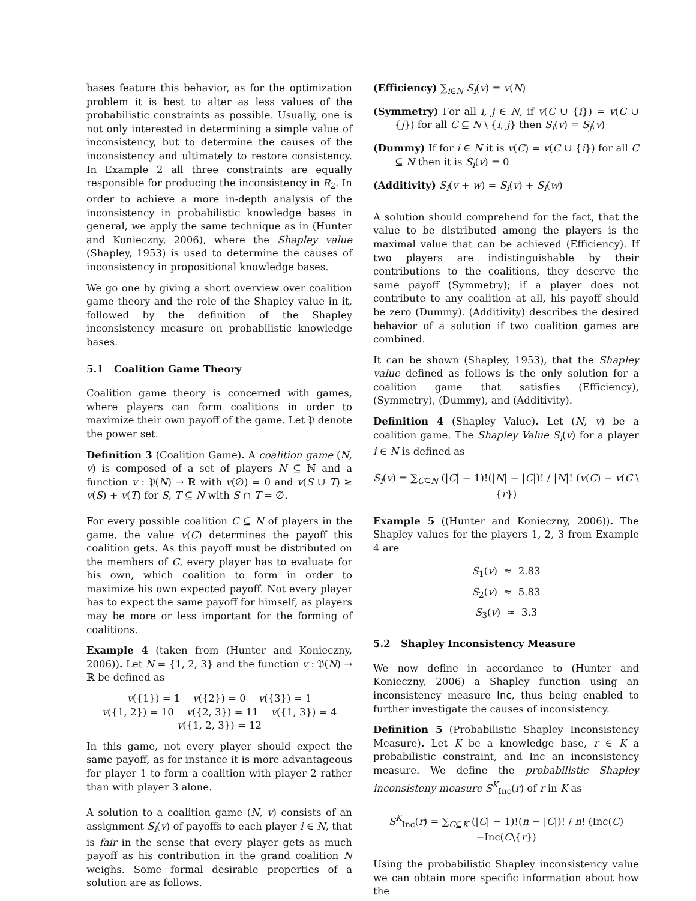bases feature this behavior, as for the optimization problem it is best to alter as less values of the probabilistic constraints as possible. Usually, one is not only interested in determining a simple value of inconsistency, but to determine the causes of the inconsistency and ultimately to restore consistency. In Example 2 all three constraints are equally responsible for producing the inconsistency in R<sub>2</sub>. In order to achieve a more in-depth analysis of the inconsistency in probabilistic knowledge bases in general, we apply the same technique as in (Hunter and Konieczny, 2006), where the Shapley value (Shapley, 1953) is used to determine the causes of inconsistency in propositional knowledge bases.
We go one by giving a short overview over coalition game theory and the role of the Shapley value in it, followed by the definition of the Shapley inconsistency measure on probabilistic knowledge bases.
5.1 Coalition Game Theory
Coalition game theory is concerned with games, where players can form coalitions in order to maximize their own payoff of the game. Let 𝔓 denote the power set.
Definition 3 (Coalition Game). A coalition game (N, v) is composed of a set of players N ⊆ ℕ and a function v : 𝔓(N) → ℝ with v(∅) = 0 and v(S ∪ T) ≥ v(S) + v(T) for S, T ⊆ N with S ∩ T = ∅.
For every possible coalition C ⊆ N of players in the game, the value v(C) determines the payoff this coalition gets. As this payoff must be distributed on the members of C, every player has to evaluate for his own, which coalition to form in order to maximize his own expected payoff. Not every player has to expect the same payoff for himself, as players may be more or less important for the forming of coalitions.
Example 4 (taken from (Hunter and Konieczny, 2006)). Let N = {1, 2, 3} and the function v : 𝔓(N) → ℝ be defined as
v({1}) = 1 v({2}) = 0 v({3}) = 1
v({1, 2}) = 10 v({2, 3}) = 11 v({1, 3}) = 4
v({1, 2, 3}) = 12
In this game, not every player should expect the same payoff, as for instance it is more advantageous for player 1 to form a coalition with player 2 rather than with player 3 alone.
A solution to a coalition game (N, v) consists of an assignment S<sub>i</sub>(v) of payoffs to each player i ∈ N, that is fair in the sense that every player gets as much payoff as his contribution in the grand coalition N weighs. Some formal desirable properties of a solution are as follows.
(Efficiency) ∑<sub>i∈N</sub> S<sub>i</sub>(v) = v(N)
(Symmetry) For all i, j ∈ N, if v(C ∪ {i}) = v(C ∪ {j}) for all C ⊆ N \ {i, j} then S<sub>i</sub>(v) = S<sub>j</sub>(v)
(Dummy) If for i ∈ N it is v(C) = v(C ∪ {i}) for all C ⊆ N then it is S<sub>i</sub>(v) = 0
(Additivity) S<sub>i</sub>(v + w) = S<sub>i</sub>(v) + S<sub>i</sub>(w)
A solution should comprehend for the fact, that the value to be distributed among the players is the maximal value that can be achieved (Efficiency). If two players are indistinguishable by their contributions to the coalitions, they deserve the same payoff (Symmetry); if a player does not contribute to any coalition at all, his payoff should be zero (Dummy). (Additivity) describes the desired behavior of a solution if two coalition games are combined.
It can be shown (Shapley, 1953), that the Shapley value defined as follows is the only solution for a coalition game that satisfies (Efficiency), (Symmetry), (Dummy), and (Additivity).
Definition 4 (Shapley Value). Let (N, v) be a coalition game. The Shapley Value S<sub>i</sub>(v) for a player i ∈ N is defined as
S<sub>i</sub>(v) = ∑<sub>C⊆N</sub> (|C| − 1)!(|N| − |C|)! / |N|! (v(C) − v(C \ {r})
Example 5 ((Hunter and Konieczny, 2006)). The Shapley values for the players 1, 2, 3 from Example 4 are
S<sub>1</sub>(v) ≈ 2.83
S<sub>2</sub>(v) ≈ 5.83
S<sub>3</sub>(v) ≈ 3.3
5.2 Shapley Inconsistency Measure
We now define in accordance to (Hunter and Konieczny, 2006) a Shapley function using an inconsistency measure Inc, thus being enabled to further investigate the causes of inconsistency.
Definition 5 (Probabilistic Shapley Inconsistency Measure). Let K be a knowledge base, r ∈ K a probabilistic constraint, and Inc an inconsistency measure. We define the probabilistic Shapley inconsisteny measure S<sup>K</sup><sub>Inc</sub>(r) of r in K as
S<sup>K</sup><sub>Inc</sub>(r) = ∑<sub>C⊆K</sub> (|C| − 1)!(n − |C|)! / n! (Inc(C)−Inc(C\{r})
Using the probabilistic Shapley inconsistency value we can obtain more specific information about how the